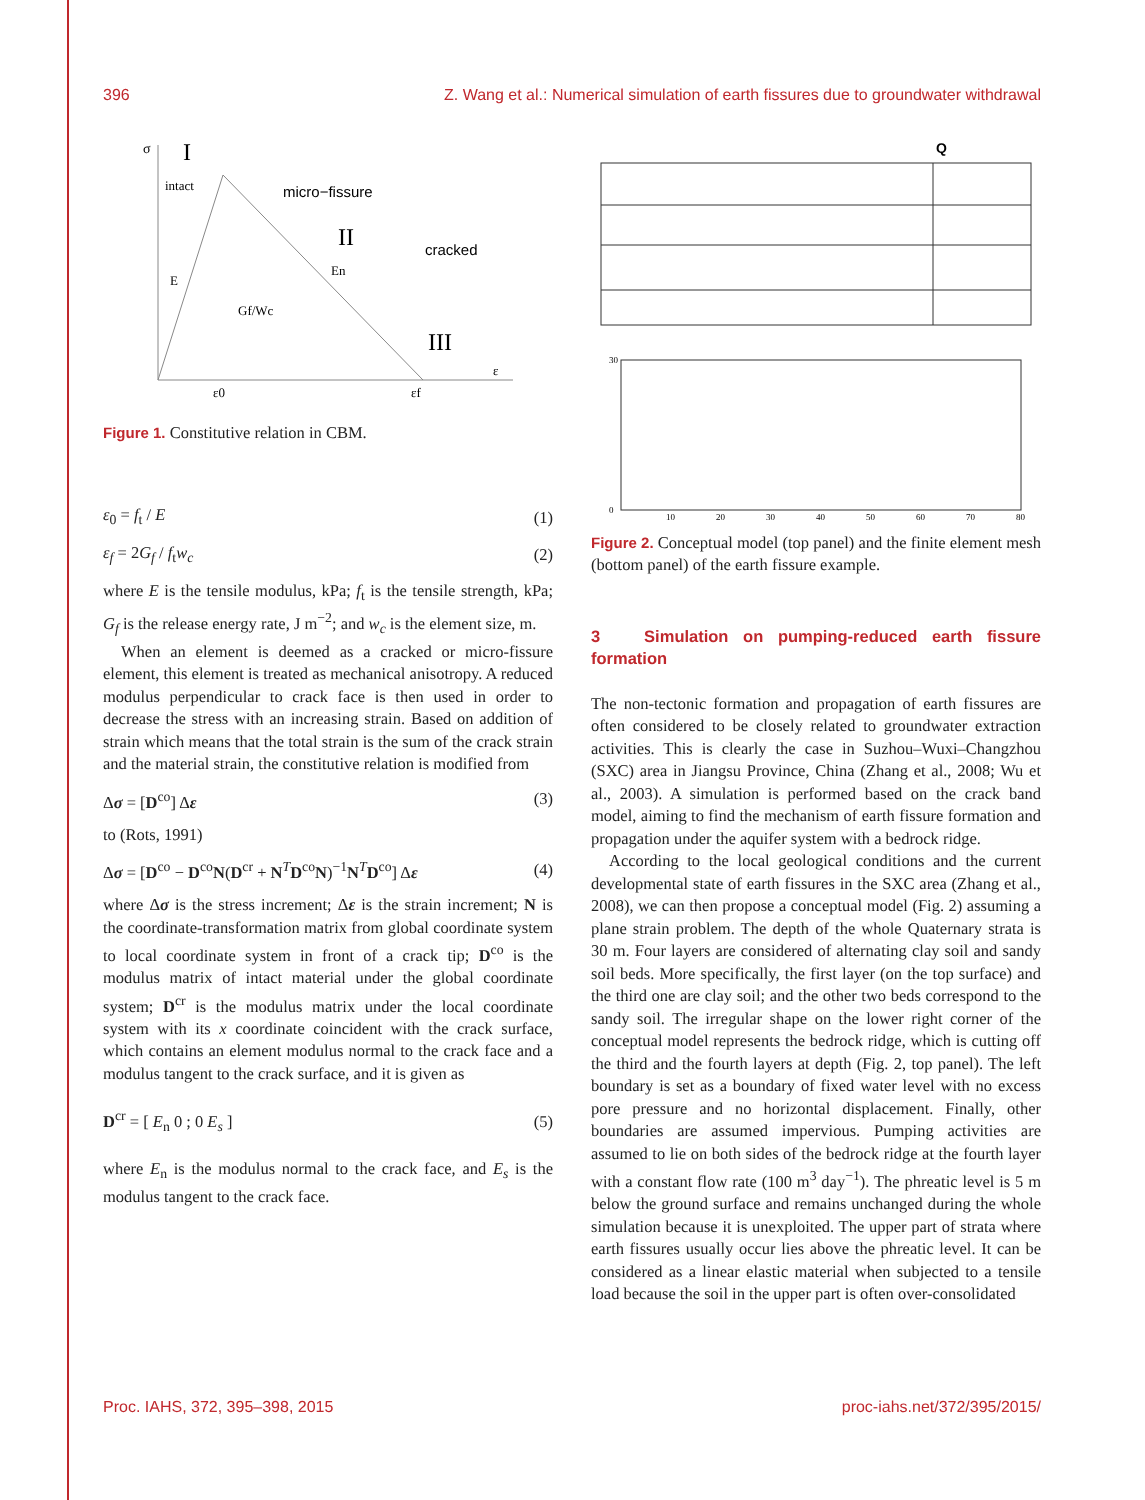396 Z. Wang et al.: Numerical simulation of earth fissures due to groundwater withdrawal
σ
I
micro−fissure
II
cracked
III
Gf/Wc
En
E
ε0
εf
ε
intact
Figure 1. Constitutive relation in CBM.
ε<sub>0</sub> = f<sub>t</sub> / E (1)
ε<sub>f</sub> = 2G<sub>f</sub> / f<sub>t</sub>w<sub>c</sub> (2)
where E is the tensile modulus, kPa; f<sub>t</sub> is the tensile strength, kPa; G<sub>f</sub> is the release energy rate, J m<sup>−2</sup>; and w<sub>c</sub> is the element size, m.
When an element is deemed as a cracked or micro-fissure element, this element is treated as mechanical anisotropy. A reduced modulus perpendicular to crack face is then used in order to decrease the stress with an increasing strain. Based on addition of strain which means that the total strain is the sum of the crack strain and the material strain, the constitutive relation is modified from
Δσ = [D<sup>co</sup>] Δε (3)
to (Rots, 1991)
Δσ = [D<sup>co</sup> − D<sup>co</sup>N(D<sup>cr</sup> + N<sup>T</sup>D<sup>co</sup>N)<sup>−1</sup>N<sup>T</sup>D<sup>co</sup>] Δε (4)
where Δσ is the stress increment; Δε is the strain increment; N is the coordinate-transformation matrix from global coordinate system to local coordinate system in front of a crack tip; D<sup>co</sup> is the modulus matrix of intact material under the global coordinate system; D<sup>cr</sup> is the modulus matrix under the local coordinate system with its x coordinate coincident with the crack surface, which contains an element modulus normal to the crack face and a modulus tangent to the crack surface, and it is given as
D<sup>cr</sup> = [ E<sub>n</sub> 0 ; 0 E<sub>s</sub> ] (5)
where E<sub>n</sub> is the modulus normal to the crack face, and E<sub>s</sub> is the modulus tangent to the crack face.
Q
30
0
10
20
30
40
50
60
70
80
Figure 2. Conceptual model (top panel) and the finite element mesh (bottom panel) of the earth fissure example.
3 Simulation on pumping-reduced earth fissure formation
The non-tectonic formation and propagation of earth fissures are often considered to be closely related to groundwater extraction activities. This is clearly the case in Suzhou–Wuxi–Changzhou (SXC) area in Jiangsu Province, China (Zhang et al., 2008; Wu et al., 2003). A simulation is performed based on the crack band model, aiming to find the mechanism of earth fissure formation and propagation under the aquifer system with a bedrock ridge.
According to the local geological conditions and the current developmental state of earth fissures in the SXC area (Zhang et al., 2008), we can then propose a conceptual model (Fig. 2) assuming a plane strain problem. The depth of the whole Quaternary strata is 30 m. Four layers are considered of alternating clay soil and sandy soil beds. More specifically, the first layer (on the top surface) and the third one are clay soil; and the other two beds correspond to the sandy soil. The irregular shape on the lower right corner of the conceptual model represents the bedrock ridge, which is cutting off the third and the fourth layers at depth (Fig. 2, top panel). The left boundary is set as a boundary of fixed water level with no excess pore pressure and no horizontal displacement. Finally, other boundaries are assumed impervious. Pumping activities are assumed to lie on both sides of the bedrock ridge at the fourth layer with a constant flow rate (100 m<sup>3</sup> day<sup>−1</sup>). The phreatic level is 5 m below the ground surface and remains unchanged during the whole simulation because it is unexploited. The upper part of strata where earth fissures usually occur lies above the phreatic level. It can be considered as a linear elastic material when subjected to a tensile load because the soil in the upper part is often over-consolidated
Proc. IAHS, 372, 395–398, 2015 proc-iahs.net/372/395/2015/